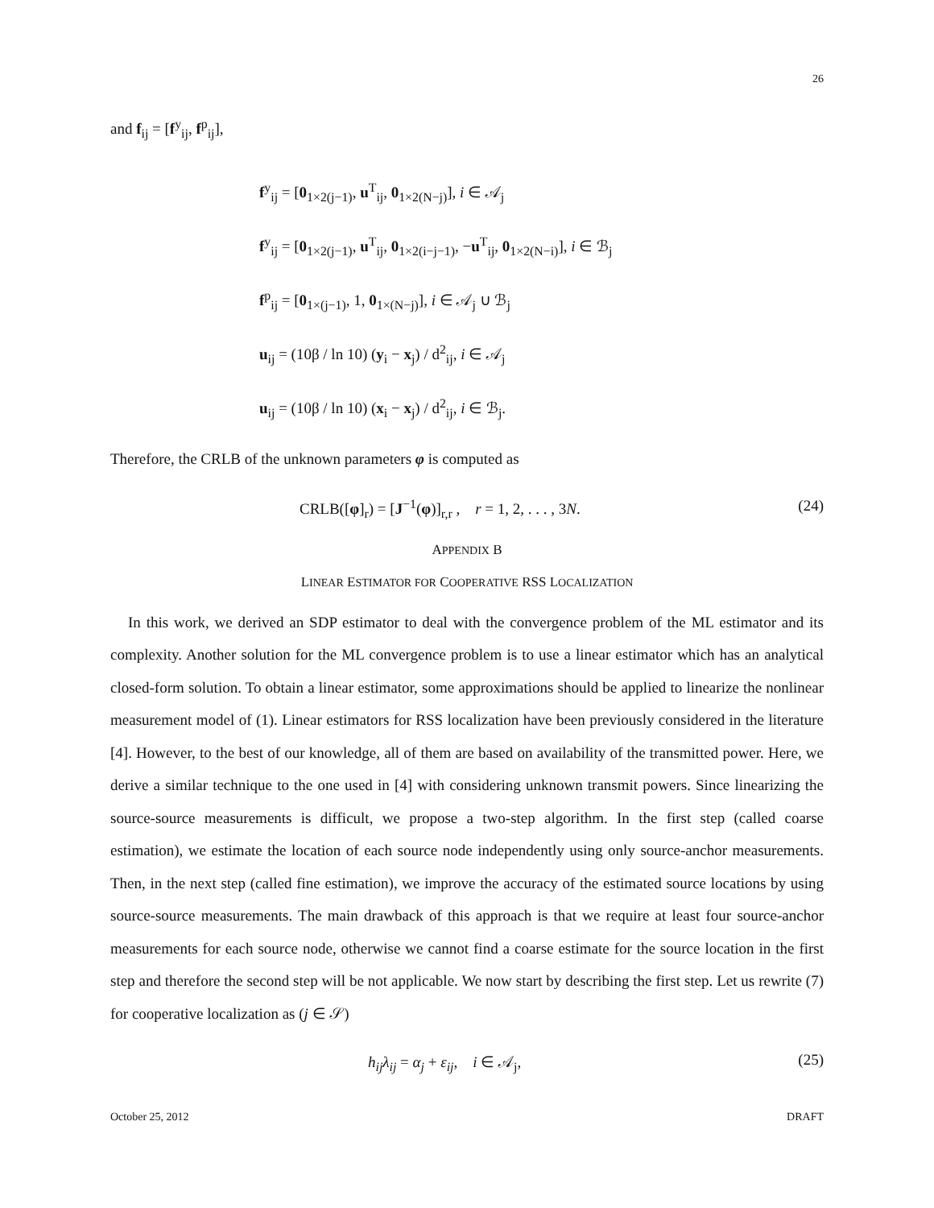26
and f<sub>ij</sub> = [f<sup>y</sup><sub>ij</sub>, f<sup>p</sup><sub>ij</sub>],
f<sup>y</sup><sub>ij</sub> = [0<sub>1×2(j−1)</sub>, u<sup>T</sup><sub>ij</sub>, 0<sub>1×2(N−j)</sub>], i ∈ 𝒜<sub>j</sub>
f<sup>y</sup><sub>ij</sub> = [0<sub>1×2(j−1)</sub>, u<sup>T</sup><sub>ij</sub>, 0<sub>1×2(i−j−1)</sub>, −u<sup>T</sup><sub>ij</sub>, 0<sub>1×2(N−i)</sub>], i ∈ ℬ<sub>j</sub>
f<sup>p</sup><sub>ij</sub> = [0<sub>1×(j−1)</sub>, 1, 0<sub>1×(N−j)</sub>], i ∈ 𝒜<sub>j</sub> ∪ ℬ<sub>j</sub>
u<sub>ij</sub> = (10β / ln 10) (y<sub>i</sub> − x<sub>j</sub>) / d<sup>2</sup><sub>ij</sub>, i ∈ 𝒜<sub>j</sub>
u<sub>ij</sub> = (10β / ln 10) (x<sub>i</sub> − x<sub>j</sub>) / d<sup>2</sup><sub>ij</sub>, i ∈ ℬ<sub>j</sub>.
Therefore, the CRLB of the unknown parameters φ is computed as
CRLB([φ]<sub>r</sub>) = [J<sup>−1</sup>(φ)]<sub>r,r</sub> , r = 1, 2, . . . , 3N. (24)
APPENDIX B
LINEAR ESTIMATOR FOR COOPERATIVE RSS LOCALIZATION
In this work, we derived an SDP estimator to deal with the convergence problem of the ML estimator and its complexity. Another solution for the ML convergence problem is to use a linear estimator which has an analytical closed-form solution. To obtain a linear estimator, some approximations should be applied to linearize the nonlinear measurement model of (1). Linear estimators for RSS localization have been previously considered in the literature [4]. However, to the best of our knowledge, all of them are based on availability of the transmitted power. Here, we derive a similar technique to the one used in [4] with considering unknown transmit powers. Since linearizing the source-source measurements is difficult, we propose a two-step algorithm. In the first step (called coarse estimation), we estimate the location of each source node independently using only source-anchor measurements. Then, in the next step (called fine estimation), we improve the accuracy of the estimated source locations by using source-source measurements. The main drawback of this approach is that we require at least four source-anchor measurements for each source node, otherwise we cannot find a coarse estimate for the source location in the first step and therefore the second step will be not applicable. We now start by describing the first step. Let us rewrite (7) for cooperative localization as (j ∈ 𝒮)
h<sub>ij</sub>λ<sub>ij</sub> = α<sub>j</sub> + ε<sub>ij</sub>, i ∈ 𝒜<sub>j</sub>, (25)
October 25, 2012 DRAFT